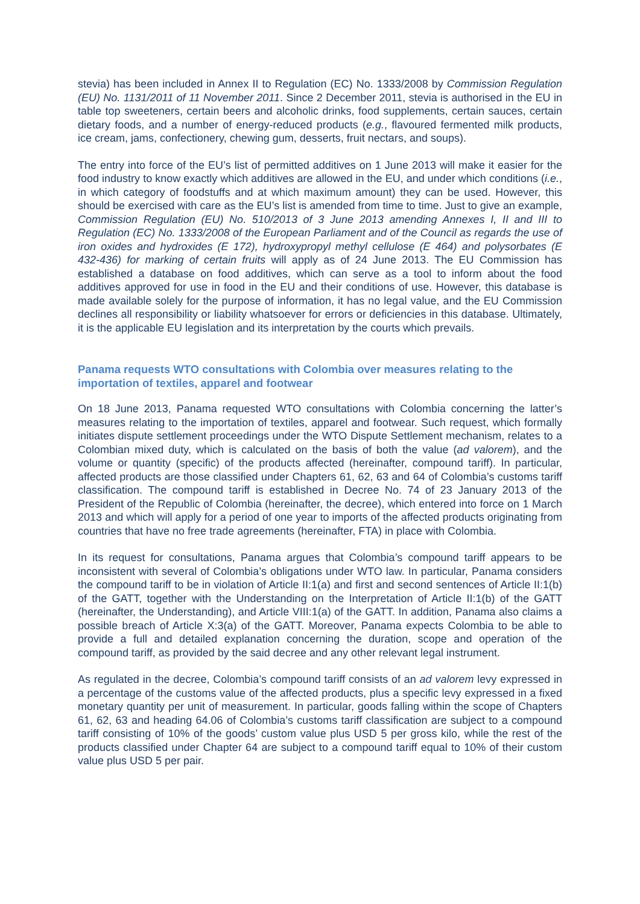stevia) has been included in Annex II to Regulation (EC) No. 1333/2008 by Commission Regulation (EU) No. 1131/2011 of 11 November 2011. Since 2 December 2011, stevia is authorised in the EU in table top sweeteners, certain beers and alcoholic drinks, food supplements, certain sauces, certain dietary foods, and a number of energy-reduced products (e.g., flavoured fermented milk products, ice cream, jams, confectionery, chewing gum, desserts, fruit nectars, and soups).
The entry into force of the EU’s list of permitted additives on 1 June 2013 will make it easier for the food industry to know exactly which additives are allowed in the EU, and under which conditions (i.e., in which category of foodstuffs and at which maximum amount) they can be used. However, this should be exercised with care as the EU’s list is amended from time to time. Just to give an example, Commission Regulation (EU) No. 510/2013 of 3 June 2013 amending Annexes I, II and III to Regulation (EC) No. 1333/2008 of the European Parliament and of the Council as regards the use of iron oxides and hydroxides (E 172), hydroxypropyl methyl cellulose (E 464) and polysorbates (E 432-436) for marking of certain fruits will apply as of 24 June 2013. The EU Commission has established a database on food additives, which can serve as a tool to inform about the food additives approved for use in food in the EU and their conditions of use. However, this database is made available solely for the purpose of information, it has no legal value, and the EU Commission declines all responsibility or liability whatsoever for errors or deficiencies in this database. Ultimately, it is the applicable EU legislation and its interpretation by the courts which prevails.
Panama requests WTO consultations with Colombia over measures relating to the importation of textiles, apparel and footwear
On 18 June 2013, Panama requested WTO consultations with Colombia concerning the latter’s measures relating to the importation of textiles, apparel and footwear. Such request, which formally initiates dispute settlement proceedings under the WTO Dispute Settlement mechanism, relates to a Colombian mixed duty, which is calculated on the basis of both the value (ad valorem), and the volume or quantity (specific) of the products affected (hereinafter, compound tariff). In particular, affected products are those classified under Chapters 61, 62, 63 and 64 of Colombia’s customs tariff classification. The compound tariff is established in Decree No. 74 of 23 January 2013 of the President of the Republic of Colombia (hereinafter, the decree), which entered into force on 1 March 2013 and which will apply for a period of one year to imports of the affected products originating from countries that have no free trade agreements (hereinafter, FTA) in place with Colombia.
In its request for consultations, Panama argues that Colombia’s compound tariff appears to be inconsistent with several of Colombia’s obligations under WTO law. In particular, Panama considers the compound tariff to be in violation of Article II:1(a) and first and second sentences of Article II:1(b) of the GATT, together with the Understanding on the Interpretation of Article II:1(b) of the GATT (hereinafter, the Understanding), and Article VIII:1(a) of the GATT. In addition, Panama also claims a possible breach of Article X:3(a) of the GATT. Moreover, Panama expects Colombia to be able to provide a full and detailed explanation concerning the duration, scope and operation of the compound tariff, as provided by the said decree and any other relevant legal instrument.
As regulated in the decree, Colombia’s compound tariff consists of an ad valorem levy expressed in a percentage of the customs value of the affected products, plus a specific levy expressed in a fixed monetary quantity per unit of measurement. In particular, goods falling within the scope of Chapters 61, 62, 63 and heading 64.06 of Colombia’s customs tariff classification are subject to a compound tariff consisting of 10% of the goods’ custom value plus USD 5 per gross kilo, while the rest of the products classified under Chapter 64 are subject to a compound tariff equal to 10% of their custom value plus USD 5 per pair.